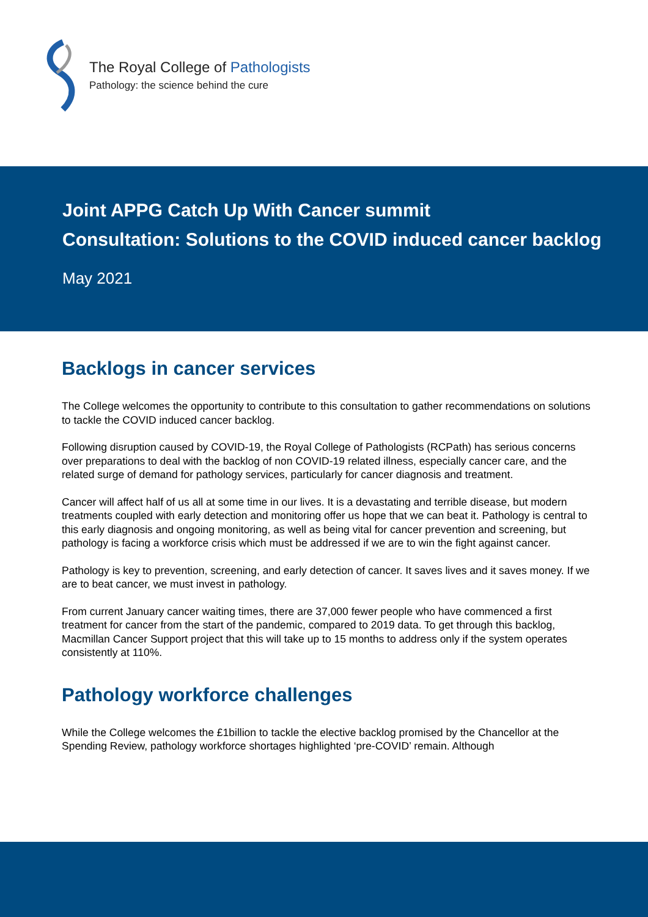The Royal College of Pathologists
Pathology: the science behind the cure
Joint APPG Catch Up With Cancer summit
Consultation: Solutions to the COVID induced cancer backlog
May 2021
Backlogs in cancer services
The College welcomes the opportunity to contribute to this consultation to gather recommendations on solutions to tackle the COVID induced cancer backlog.
Following disruption caused by COVID-19, the Royal College of Pathologists (RCPath) has serious concerns over preparations to deal with the backlog of non COVID-19 related illness, especially cancer care, and the related surge of demand for pathology services, particularly for cancer diagnosis and treatment.
Cancer will affect half of us all at some time in our lives. It is a devastating and terrible disease, but modern treatments coupled with early detection and monitoring offer us hope that we can beat it. Pathology is central to this early diagnosis and ongoing monitoring, as well as being vital for cancer prevention and screening, but pathology is facing a workforce crisis which must be addressed if we are to win the fight against cancer.
Pathology is key to prevention, screening, and early detection of cancer. It saves lives and it saves money. If we are to beat cancer, we must invest in pathology.
From current January cancer waiting times, there are 37,000 fewer people who have commenced a first treatment for cancer from the start of the pandemic, compared to 2019 data. To get through this backlog, Macmillan Cancer Support project that this will take up to 15 months to address only if the system operates consistently at 110%.
Pathology workforce challenges
While the College welcomes the £1billion to tackle the elective backlog promised by the Chancellor at the Spending Review, pathology workforce shortages highlighted ‘pre-COVID’ remain. Although